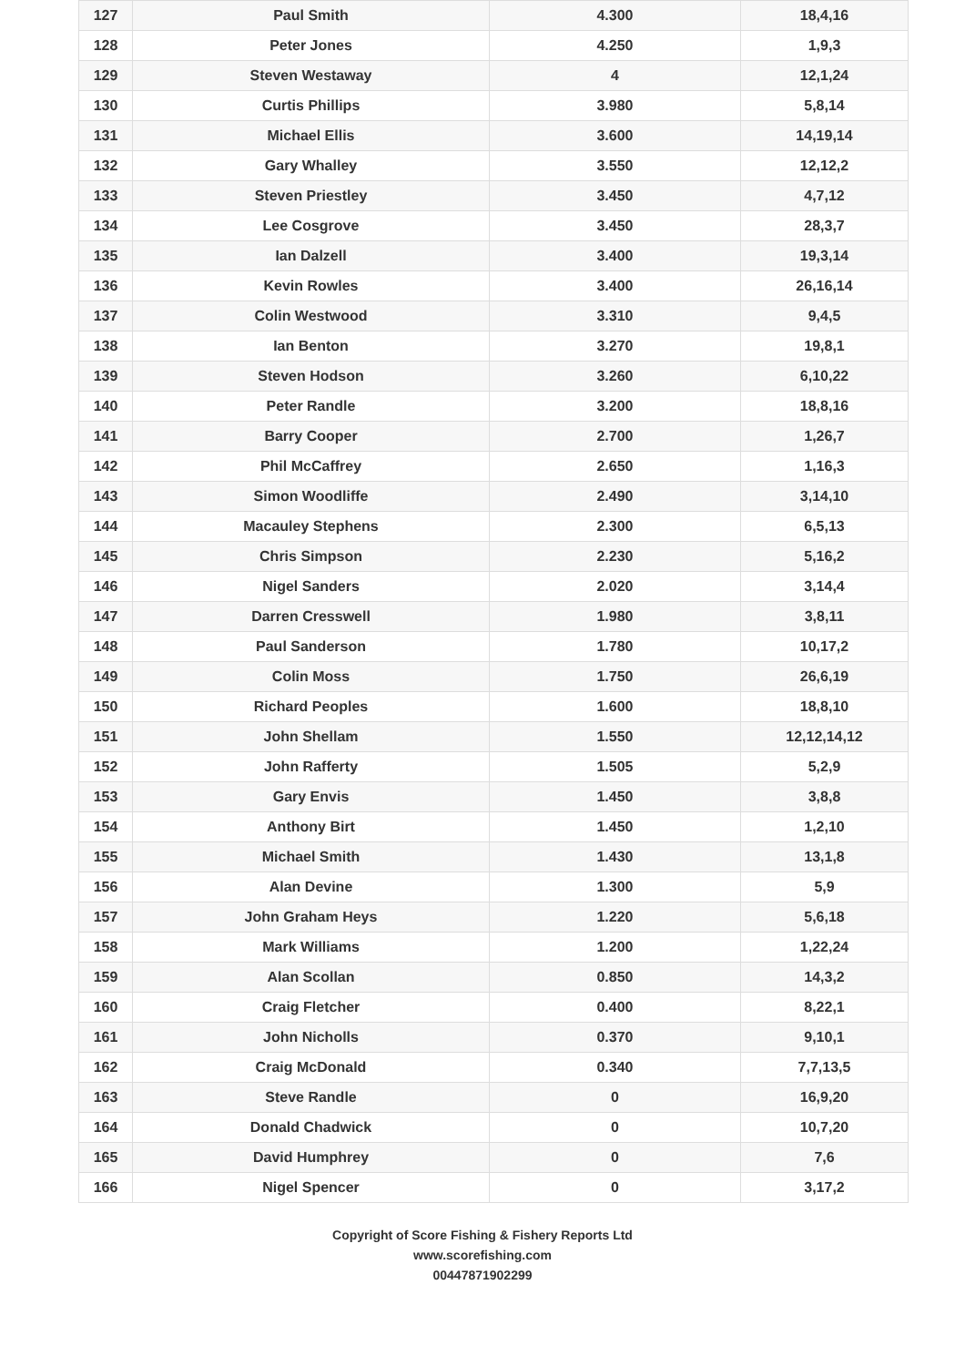| 127 | Paul Smith | 4.300 | 18,4,16 |
| 128 | Peter Jones | 4.250 | 1,9,3 |
| 129 | Steven Westaway | 4 | 12,1,24 |
| 130 | Curtis Phillips | 3.980 | 5,8,14 |
| 131 | Michael Ellis | 3.600 | 14,19,14 |
| 132 | Gary Whalley | 3.550 | 12,12,2 |
| 133 | Steven Priestley | 3.450 | 4,7,12 |
| 134 | Lee Cosgrove | 3.450 | 28,3,7 |
| 135 | Ian Dalzell | 3.400 | 19,3,14 |
| 136 | Kevin Rowles | 3.400 | 26,16,14 |
| 137 | Colin Westwood | 3.310 | 9,4,5 |
| 138 | Ian Benton | 3.270 | 19,8,1 |
| 139 | Steven Hodson | 3.260 | 6,10,22 |
| 140 | Peter Randle | 3.200 | 18,8,16 |
| 141 | Barry Cooper | 2.700 | 1,26,7 |
| 142 | Phil McCaffrey | 2.650 | 1,16,3 |
| 143 | Simon Woodliffe | 2.490 | 3,14,10 |
| 144 | Macauley Stephens | 2.300 | 6,5,13 |
| 145 | Chris Simpson | 2.230 | 5,16,2 |
| 146 | Nigel Sanders | 2.020 | 3,14,4 |
| 147 | Darren Cresswell | 1.980 | 3,8,11 |
| 148 | Paul Sanderson | 1.780 | 10,17,2 |
| 149 | Colin Moss | 1.750 | 26,6,19 |
| 150 | Richard Peoples | 1.600 | 18,8,10 |
| 151 | John Shellam | 1.550 | 12,12,14,12 |
| 152 | John Rafferty | 1.505 | 5,2,9 |
| 153 | Gary Envis | 1.450 | 3,8,8 |
| 154 | Anthony Birt | 1.450 | 1,2,10 |
| 155 | Michael Smith | 1.430 | 13,1,8 |
| 156 | Alan Devine | 1.300 | 5,9 |
| 157 | John Graham Heys | 1.220 | 5,6,18 |
| 158 | Mark Williams | 1.200 | 1,22,24 |
| 159 | Alan Scollan | 0.850 | 14,3,2 |
| 160 | Craig Fletcher | 0.400 | 8,22,1 |
| 161 | John Nicholls | 0.370 | 9,10,1 |
| 162 | Craig McDonald | 0.340 | 7,7,13,5 |
| 163 | Steve Randle | 0 | 16,9,20 |
| 164 | Donald Chadwick | 0 | 10,7,20 |
| 165 | David Humphrey | 0 | 7,6 |
| 166 | Nigel Spencer | 0 | 3,17,2 |
Copyright of Score Fishing & Fishery Reports Ltd
www.scorefishing.com
00447871902299